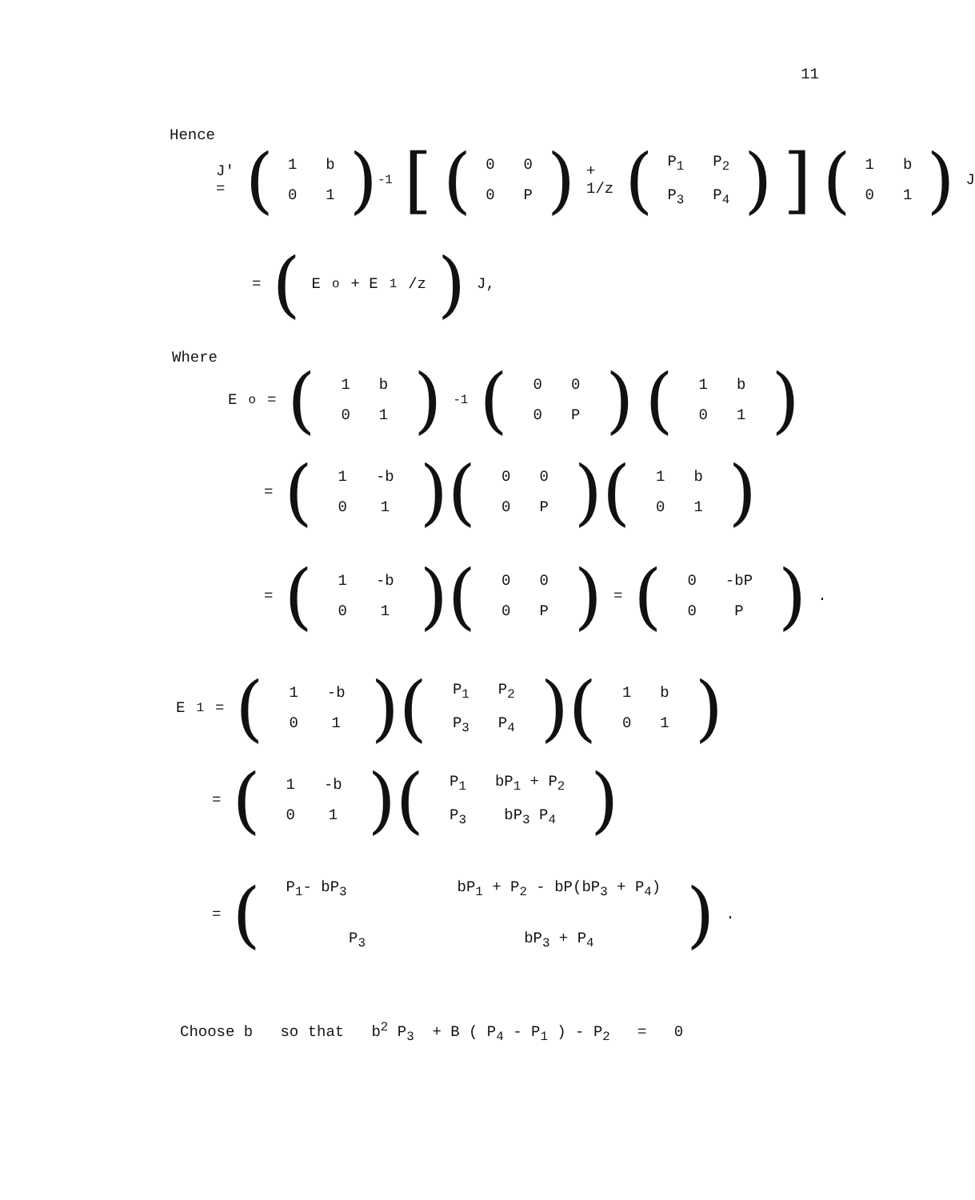11
Hence
J' = (
| 1 | b |
| 0 | 1 |
)<sup>-1</sup> [(
| 0 | 0 |
| 0 | P |
) + 1/z (
| P<sub>1</sub> | P<sub>2</sub> |
| P<sub>3</sub> | P<sub>4</sub> |
)] (
| 1 | b |
| 0 | 1 |
) J
= ( E<sub>o</sub> + E<sub>1</sub>/z ) J,
Where
E<sub>o</sub> = (
| 1 | b |
| 0 | 1 |
)<sup>-1</sup> (
| 0 | 0 |
| 0 | P |
) (
| 1 | b |
| 0 | 1 |
)
= (
| 1 | -b |
| 0 | 1 |
)(
| 0 | 0 |
| 0 | P |
)(
| 1 | b |
| 0 | 1 |
)
= (
| 1 | -b |
| 0 | 1 |
)(
| 0 | 0 |
| 0 | P |
) = (
| 0 | -bP |
| 0 | P |
).
E<sub>1</sub> = (
| 1 | -b |
| 0 | 1 |
)(
| P<sub>1</sub> | P<sub>2</sub> |
| P<sub>3</sub> | P<sub>4</sub> |
)(
| 1 | b |
| 0 | 1 |
)
= (
| 1 | -b |
| 0 | 1 |
)(
| P<sub>1</sub> | bP<sub>1</sub> + P<sub>2</sub> |
| P<sub>3</sub> | bP<sub>3</sub> P<sub>4</sub> |
)
= (
| P<sub>1</sub>- bP<sub>3</sub> | bP<sub>1</sub> + P<sub>2</sub> - bP(bP<sub>3</sub> + P<sub>4</sub>) |
| P<sub>3</sub> | bP<sub>3</sub> + P<sub>4</sub> |
).
Choose b so that b<sup>2</sup> P<sub>3</sub> + B ( P<sub>4</sub> - P<sub>1</sub> ) - P<sub>2</sub> = 0